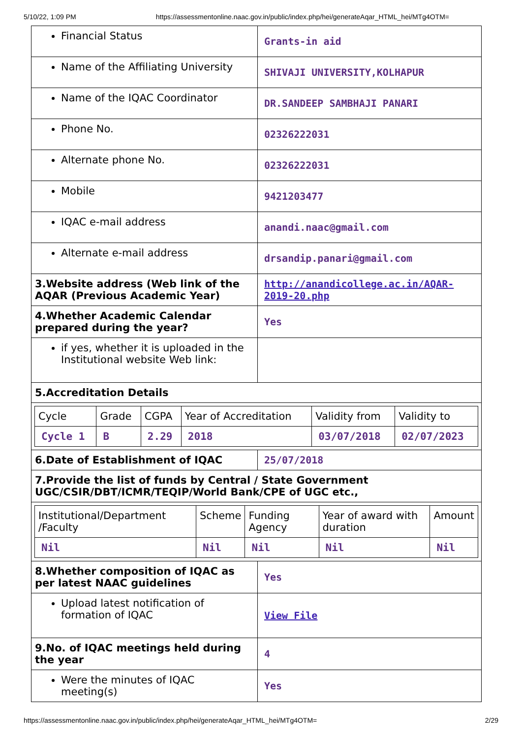5/10/22, 1:09 PM https://assessmentonline.naac.gov.in/public/index.php/hei/generateAqar_HTML_hei/MTg4OTM=
| Financial Status | Grants-in aid |
| Name of the Affiliating University | SHIVAJI UNIVERSITY,KOLHAPUR |
| Name of the IQAC Coordinator | DR.SANDEEP SAMBHAJI PANARI |
| Phone No. | 02326222031 |
| Alternate phone No. | 02326222031 |
| Mobile | 9421203477 |
| IQAC e-mail address | anandi.naac@gmail.com |
| Alternate e-mail address | drsandip.panari@gmail.com |
| 3.Website address (Web link of the AQAR (Previous Academic Year) | http://anandicollege.ac.in/AQAR-2019-20.php |
| 4.Whether Academic Calendar prepared during the year? | Yes |
| if yes, whether it is uploaded in the Institutional website Web link: | |
| 5.Accreditation Details | |
| / Cycle / Grade / CGPA / Year of Accreditation / Validity from / Validity to / / Cycle 1 / B / 2.29 / 2018 / 03/07/2018 / 02/07/2023 / | |
| 6.Date of Establishment of IQAC | 25/07/2018 |
| 7.Provide the list of funds by Central / State Government UGC/CSIR/DBT/ICMR/TEQIP/World Bank/CPE of UGC etc., | |
| / Institutional/Department /Faculty / Scheme / Funding Agency / Year of award with duration / Amount / / Nil / Nil / Nil / Nil / Nil / | |
| 8.Whether composition of IQAC as per latest NAAC guidelines | Yes |
| Upload latest notification of formation of IQAC | View File |
| 9.No. of IQAC meetings held during the year | 4 |
| Were the minutes of IQAC meeting(s) | Yes |
https://assessmentonline.naac.gov.in/public/index.php/hei/generateAqar_HTML_hei/MTg4OTM= 2/29